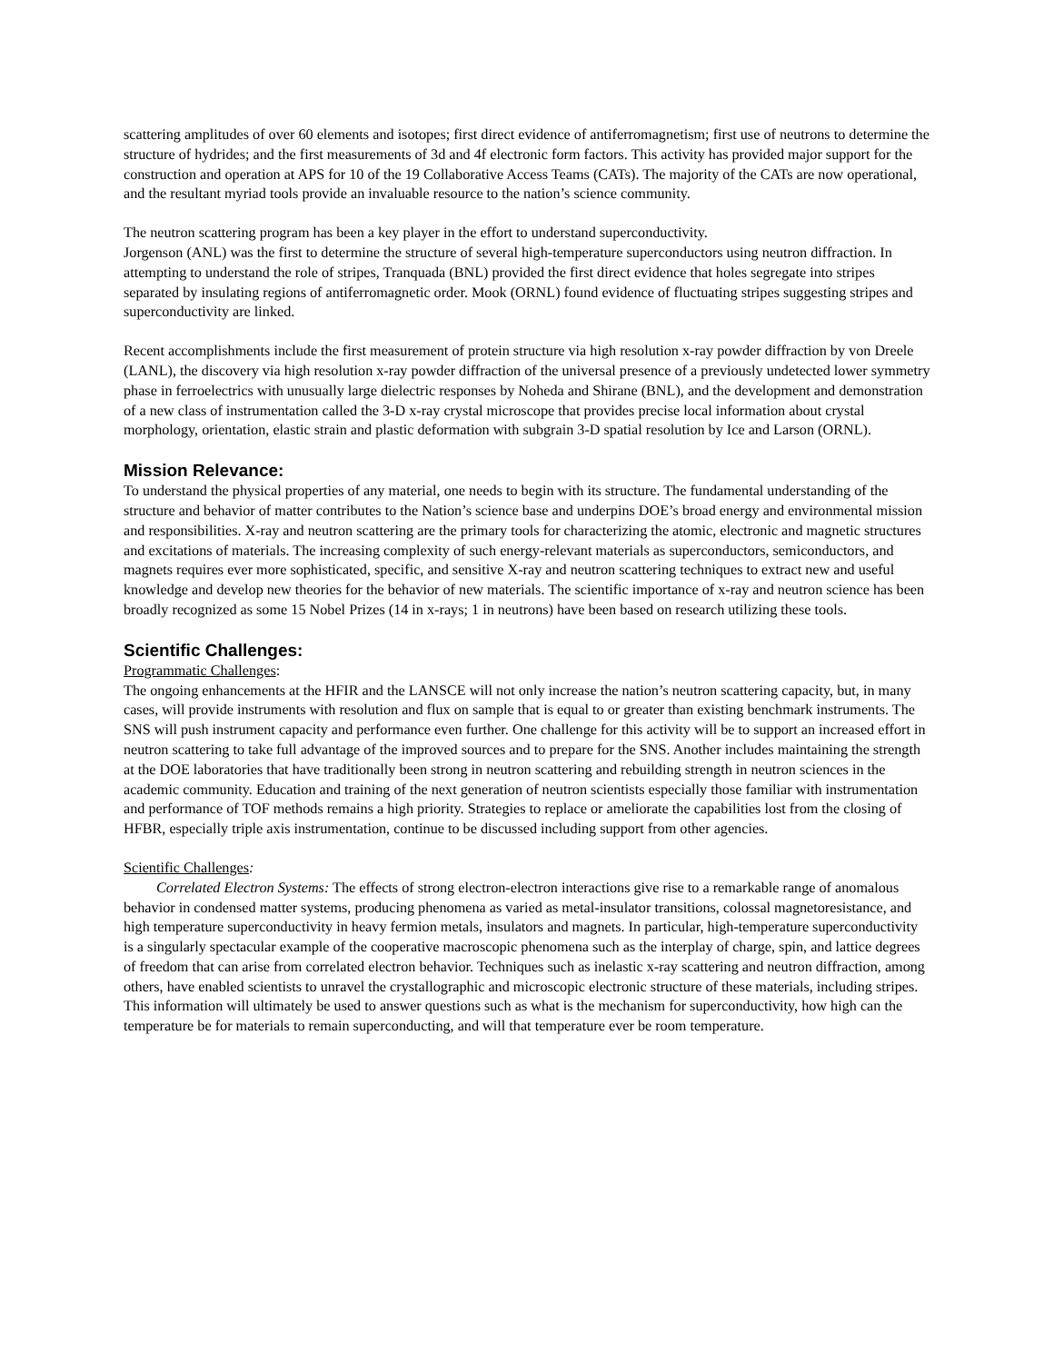scattering amplitudes of over 60 elements and isotopes; first direct evidence of antiferromagnetism; first use of neutrons to determine the structure of hydrides; and the first measurements of 3d and 4f electronic form factors. This activity has provided major support for the construction and operation at APS for 10 of the 19 Collaborative Access Teams (CATs). The majority of the CATs are now operational, and the resultant myriad tools provide an invaluable resource to the nation’s science community.
The neutron scattering program has been a key player in the effort to understand superconductivity.
Jorgenson (ANL) was the first to determine the structure of several high-temperature superconductors using neutron diffraction. In attempting to understand the role of stripes, Tranquada (BNL) provided the first direct evidence that holes segregate into stripes separated by insulating regions of antiferromagnetic order. Mook (ORNL) found evidence of fluctuating stripes suggesting stripes and superconductivity are linked.
Recent accomplishments include the first measurement of protein structure via high resolution x-ray powder diffraction by von Dreele (LANL), the discovery via high resolution x-ray powder diffraction of the universal presence of a previously undetected lower symmetry phase in ferroelectrics with unusually large dielectric responses by Noheda and Shirane (BNL), and the development and demonstration of a new class of instrumentation called the 3-D x-ray crystal microscope that provides precise local information about crystal morphology, orientation, elastic strain and plastic deformation with subgrain 3-D spatial resolution by Ice and Larson (ORNL).
Mission Relevance:
To understand the physical properties of any material, one needs to begin with its structure. The fundamental understanding of the structure and behavior of matter contributes to the Nation’s science base and underpins DOE’s broad energy and environmental mission and responsibilities. X-ray and neutron scattering are the primary tools for characterizing the atomic, electronic and magnetic structures and excitations of materials. The increasing complexity of such energy-relevant materials as superconductors, semiconductors, and magnets requires ever more sophisticated, specific, and sensitive X-ray and neutron scattering techniques to extract new and useful knowledge and develop new theories for the behavior of new materials. The scientific importance of x-ray and neutron science has been broadly recognized as some 15 Nobel Prizes (14 in x-rays; 1 in neutrons) have been based on research utilizing these tools.
Scientific Challenges:
Programmatic Challenges:
The ongoing enhancements at the HFIR and the LANSCE will not only increase the nation’s neutron scattering capacity, but, in many cases, will provide instruments with resolution and flux on sample that is equal to or greater than existing benchmark instruments. The SNS will push instrument capacity and performance even further. One challenge for this activity will be to support an increased effort in neutron scattering to take full advantage of the improved sources and to prepare for the SNS. Another includes maintaining the strength at the DOE laboratories that have traditionally been strong in neutron scattering and rebuilding strength in neutron sciences in the academic community. Education and training of the next generation of neutron scientists especially those familiar with instrumentation and performance of TOF methods remains a high priority. Strategies to replace or ameliorate the capabilities lost from the closing of HFBR, especially triple axis instrumentation, continue to be discussed including support from other agencies.
Scientific Challenges:
Correlated Electron Systems: The effects of strong electron-electron interactions give rise to a remarkable range of anomalous behavior in condensed matter systems, producing phenomena as varied as metal-insulator transitions, colossal magnetoresistance, and high temperature superconductivity in heavy fermion metals, insulators and magnets. In particular, high-temperature superconductivity is a singularly spectacular example of the cooperative macroscopic phenomena such as the interplay of charge, spin, and lattice degrees of freedom that can arise from correlated electron behavior. Techniques such as inelastic x-ray scattering and neutron diffraction, among others, have enabled scientists to unravel the crystallographic and microscopic electronic structure of these materials, including stripes. This information will ultimately be used to answer questions such as what is the mechanism for superconductivity, how high can the temperature be for materials to remain superconducting, and will that temperature ever be room temperature.